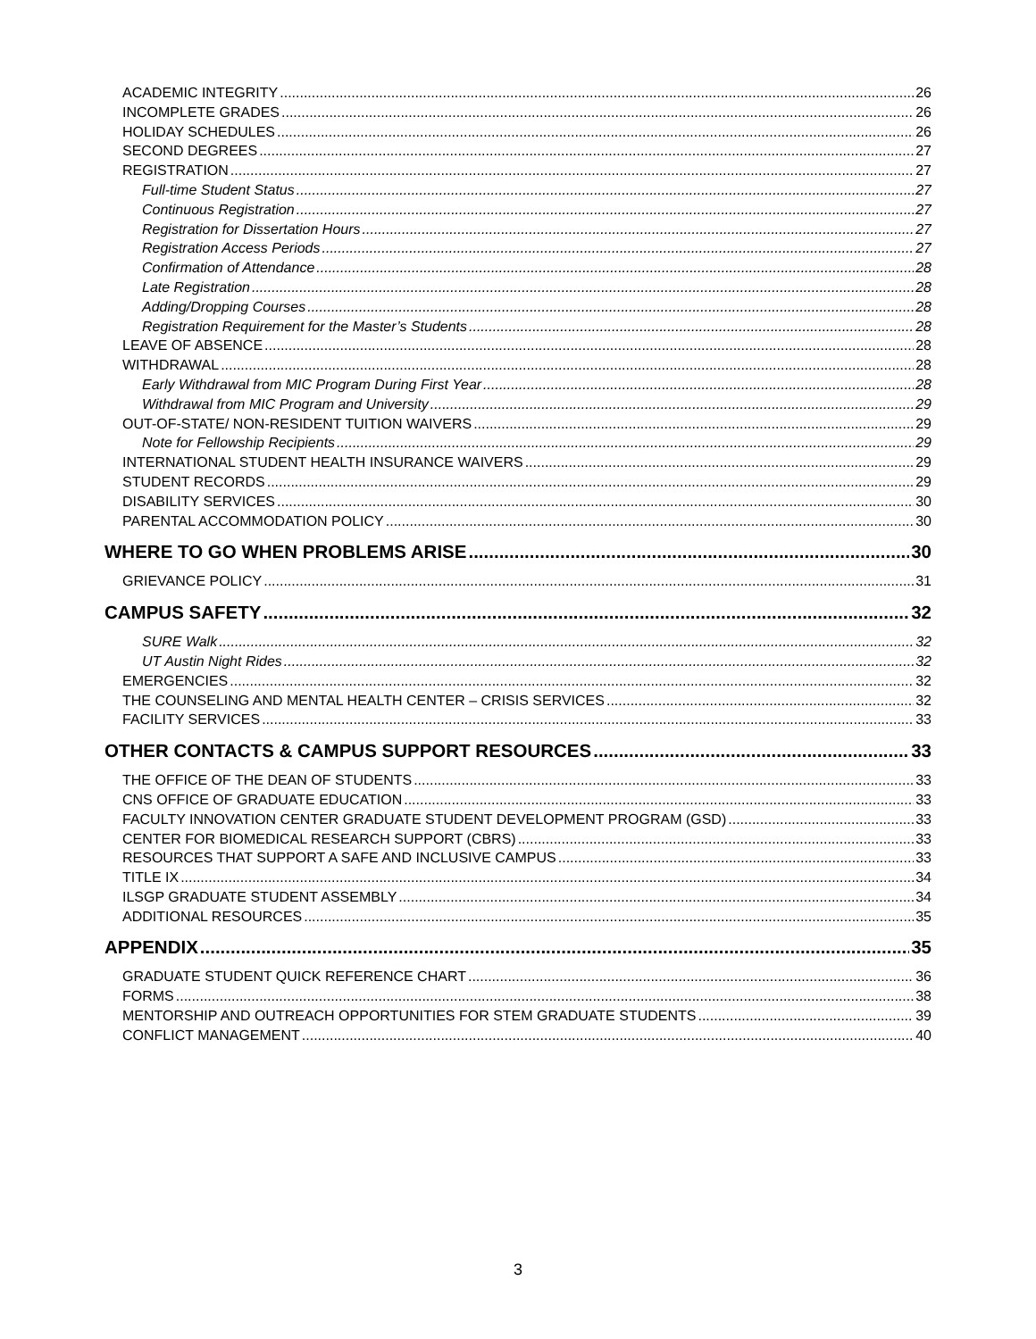ACADEMIC INTEGRITY 26
INCOMPLETE GRADES 26
HOLIDAY SCHEDULES 26
SECOND DEGREES 27
REGISTRATION 27
Full-time Student Status 27
Continuous Registration 27
Registration for Dissertation Hours 27
Registration Access Periods 27
Confirmation of Attendance 28
Late Registration 28
Adding/Dropping Courses 28
Registration Requirement for the Master’s Students 28
LEAVE OF ABSENCE 28
WITHDRAWAL 28
Early Withdrawal from MIC Program During First Year 28
Withdrawal from MIC Program and University 29
OUT-OF-STATE/ NON-RESIDENT TUITION WAIVERS 29
Note for Fellowship Recipients 29
INTERNATIONAL STUDENT HEALTH INSURANCE WAIVERS 29
STUDENT RECORDS 29
DISABILITY SERVICES 30
PARENTAL ACCOMMODATION POLICY 30
WHERE TO GO WHEN PROBLEMS ARISE 30
GRIEVANCE POLICY 31
CAMPUS SAFETY 32
SURE Walk 32
UT Austin Night Rides 32
EMERGENCIES 32
THE COUNSELING AND MENTAL HEALTH CENTER – CRISIS SERVICES 32
FACILITY SERVICES 33
OTHER CONTACTS & CAMPUS SUPPORT RESOURCES 33
THE OFFICE OF THE DEAN OF STUDENTS 33
CNS OFFICE OF GRADUATE EDUCATION 33
FACULTY INNOVATION CENTER GRADUATE STUDENT DEVELOPMENT PROGRAM (GSD) 33
CENTER FOR BIOMEDICAL RESEARCH SUPPORT (CBRS) 33
RESOURCES THAT SUPPORT A SAFE AND INCLUSIVE CAMPUS 33
TITLE IX 34
ILSGP GRADUATE STUDENT ASSEMBLY 34
ADDITIONAL RESOURCES 35
APPENDIX 35
GRADUATE STUDENT QUICK REFERENCE CHART 36
FORMS 38
MENTORSHIP AND OUTREACH OPPORTUNITIES FOR STEM GRADUATE STUDENTS 39
CONFLICT MANAGEMENT 40
3